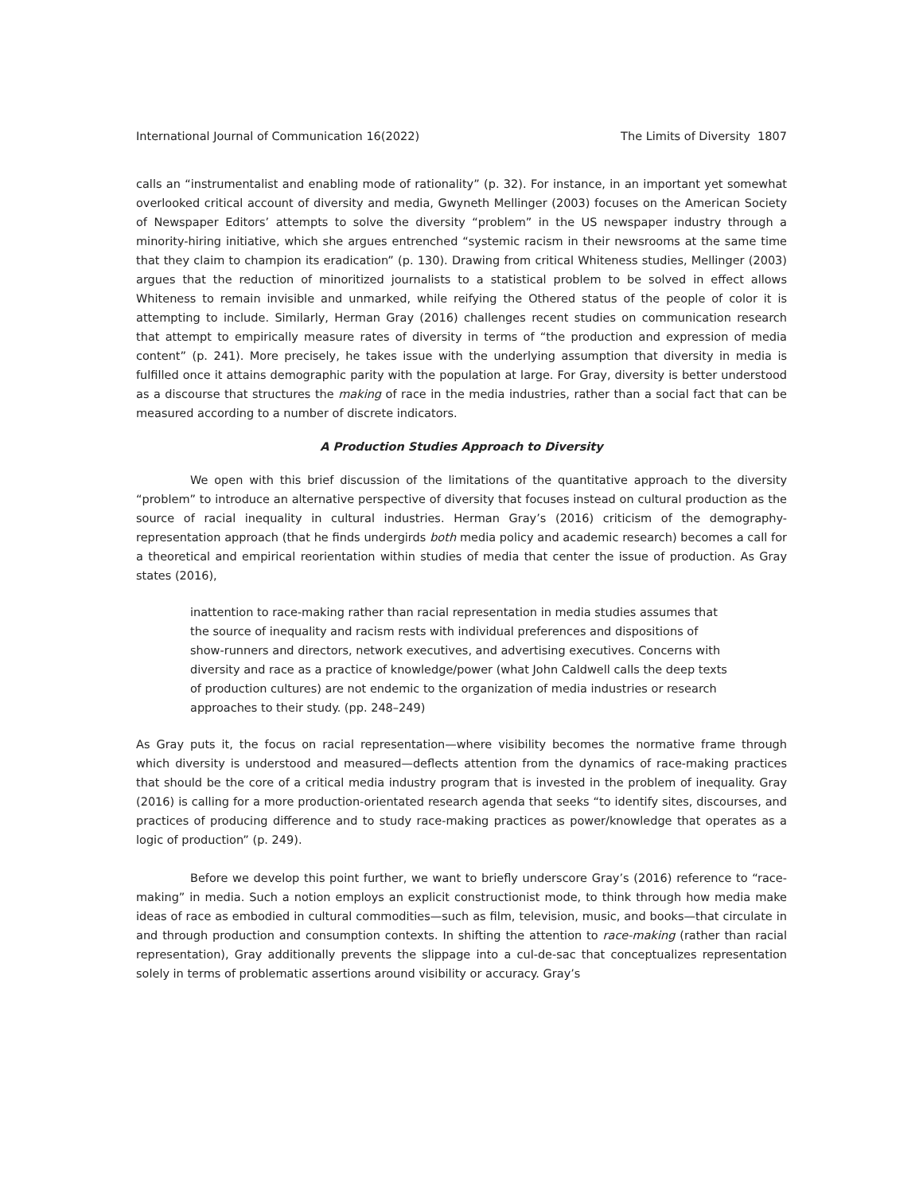International Journal of Communication 16(2022) The Limits of Diversity 1807
calls an “instrumentalist and enabling mode of rationality” (p. 32). For instance, in an important yet somewhat overlooked critical account of diversity and media, Gwyneth Mellinger (2003) focuses on the American Society of Newspaper Editors’ attempts to solve the diversity “problem” in the US newspaper industry through a minority-hiring initiative, which she argues entrenched “systemic racism in their newsrooms at the same time that they claim to champion its eradication” (p. 130). Drawing from critical Whiteness studies, Mellinger (2003) argues that the reduction of minoritized journalists to a statistical problem to be solved in effect allows Whiteness to remain invisible and unmarked, while reifying the Othered status of the people of color it is attempting to include. Similarly, Herman Gray (2016) challenges recent studies on communication research that attempt to empirically measure rates of diversity in terms of “the production and expression of media content” (p. 241). More precisely, he takes issue with the underlying assumption that diversity in media is fulfilled once it attains demographic parity with the population at large. For Gray, diversity is better understood as a discourse that structures the making of race in the media industries, rather than a social fact that can be measured according to a number of discrete indicators.
A Production Studies Approach to Diversity
We open with this brief discussion of the limitations of the quantitative approach to the diversity “problem” to introduce an alternative perspective of diversity that focuses instead on cultural production as the source of racial inequality in cultural industries. Herman Gray’s (2016) criticism of the demography-representation approach (that he finds undergirds both media policy and academic research) becomes a call for a theoretical and empirical reorientation within studies of media that center the issue of production. As Gray states (2016),
inattention to race-making rather than racial representation in media studies assumes that the source of inequality and racism rests with individual preferences and dispositions of show-runners and directors, network executives, and advertising executives. Concerns with diversity and race as a practice of knowledge/power (what John Caldwell calls the deep texts of production cultures) are not endemic to the organization of media industries or research approaches to their study. (pp. 248–249)
As Gray puts it, the focus on racial representation—where visibility becomes the normative frame through which diversity is understood and measured—deflects attention from the dynamics of race-making practices that should be the core of a critical media industry program that is invested in the problem of inequality. Gray (2016) is calling for a more production-orientated research agenda that seeks “to identify sites, discourses, and practices of producing difference and to study race-making practices as power/knowledge that operates as a logic of production” (p. 249).
Before we develop this point further, we want to briefly underscore Gray’s (2016) reference to “race-making” in media. Such a notion employs an explicit constructionist mode, to think through how media make ideas of race as embodied in cultural commodities—such as film, television, music, and books—that circulate in and through production and consumption contexts. In shifting the attention to race-making (rather than racial representation), Gray additionally prevents the slippage into a cul-de-sac that conceptualizes representation solely in terms of problematic assertions around visibility or accuracy. Gray’s